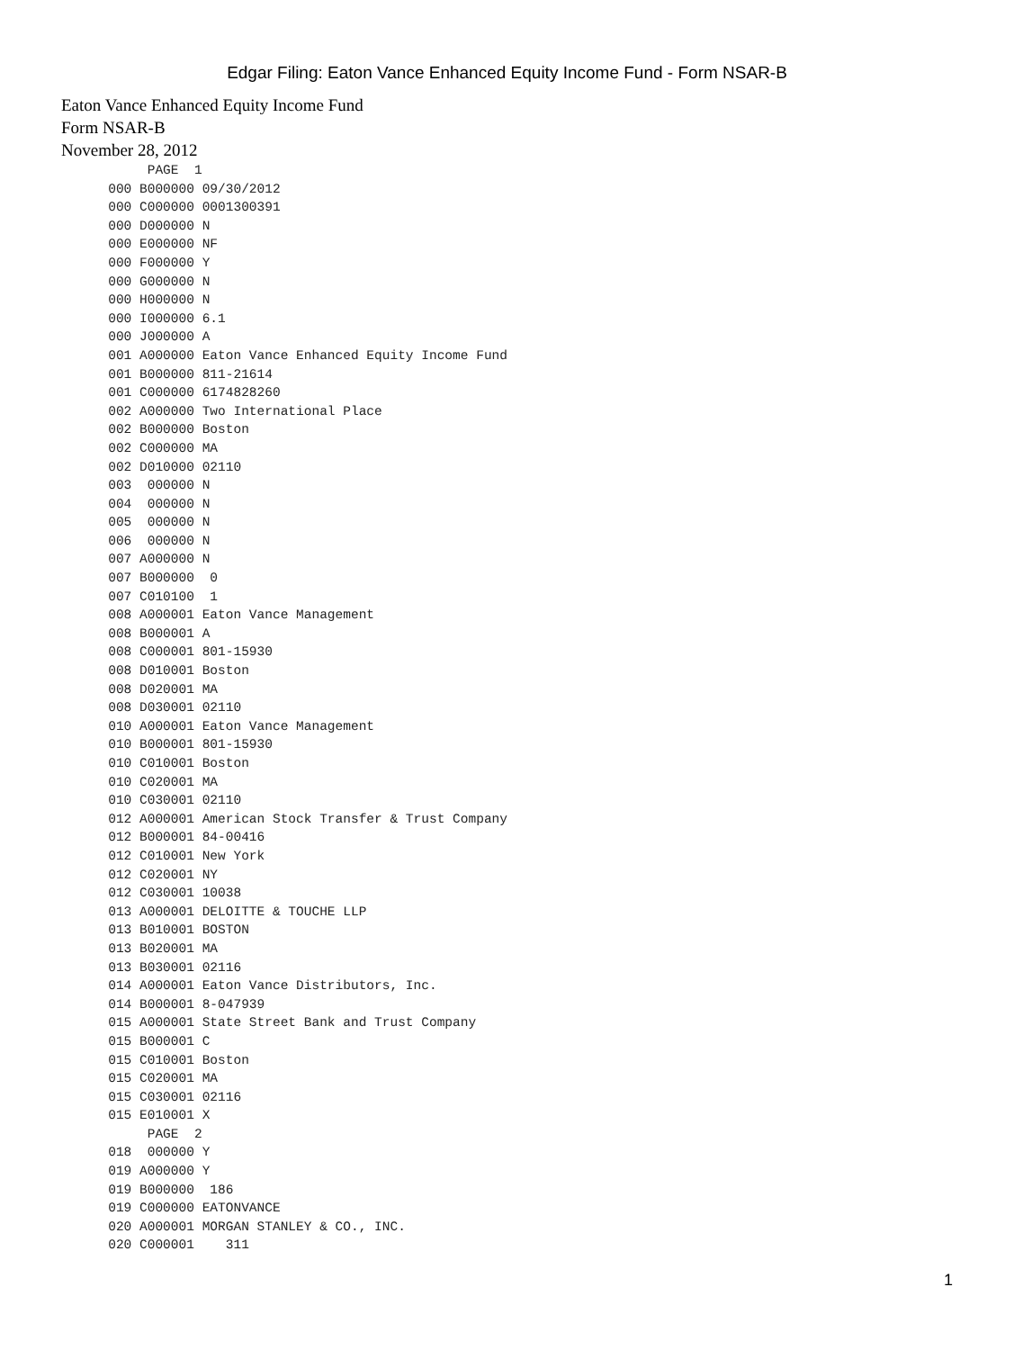Edgar Filing: Eaton Vance Enhanced Equity Income Fund - Form NSAR-B
Eaton Vance Enhanced Equity Income Fund
Form NSAR-B
November 28, 2012
           PAGE  1
      000 B000000 09/30/2012
      000 C000000 0001300391
      000 D000000 N
      000 E000000 NF
      000 F000000 Y
      000 G000000 N
      000 H000000 N
      000 I000000 6.1
      000 J000000 A
      001 A000000 Eaton Vance Enhanced Equity Income Fund
      001 B000000 811-21614
      001 C000000 6174828260
      002 A000000 Two International Place
      002 B000000 Boston
      002 C000000 MA
      002 D010000 02110
      003  000000 N
      004  000000 N
      005  000000 N
      006  000000 N
      007 A000000 N
      007 B000000  0
      007 C010100  1
      008 A000001 Eaton Vance Management
      008 B000001 A
      008 C000001 801-15930
      008 D010001 Boston
      008 D020001 MA
      008 D030001 02110
      010 A000001 Eaton Vance Management
      010 B000001 801-15930
      010 C010001 Boston
      010 C020001 MA
      010 C030001 02110
      012 A000001 American Stock Transfer & Trust Company
      012 B000001 84-00416
      012 C010001 New York
      012 C020001 NY
      012 C030001 10038
      013 A000001 DELOITTE & TOUCHE LLP
      013 B010001 BOSTON
      013 B020001 MA
      013 B030001 02116
      014 A000001 Eaton Vance Distributors, Inc.
      014 B000001 8-047939
      015 A000001 State Street Bank and Trust Company
      015 B000001 C
      015 C010001 Boston
      015 C020001 MA
      015 C030001 02116
      015 E010001 X
           PAGE  2
      018  000000 Y
      019 A000000 Y
      019 B000000  186
      019 C000000 EATONVANCE
      020 A000001 MORGAN STANLEY & CO., INC.
      020 C000001    311
1